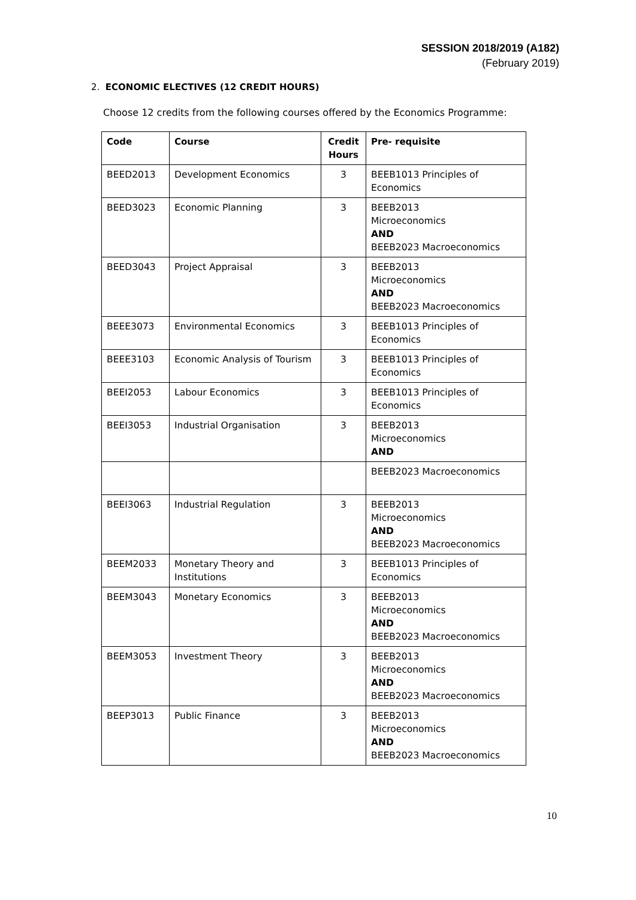SESSION 2018/2019 (A182)
(February 2019)
2. ECONOMIC ELECTIVES (12 CREDIT HOURS)
Choose 12 credits from the following courses offered by the Economics Programme:
| Code | Course | Credit Hours | Pre- requisite |
| --- | --- | --- | --- |
| BEED2013 | Development Economics | 3 | BEEB1013 Principles of Economics |
| BEED3023 | Economic Planning | 3 | BEEB2013 Microeconomics AND BEEB2023 Macroeconomics |
| BEED3043 | Project Appraisal | 3 | BEEB2013 Microeconomics AND BEEB2023 Macroeconomics |
| BEEE3073 | Environmental Economics | 3 | BEEB1013 Principles of Economics |
| BEEE3103 | Economic Analysis of Tourism | 3 | BEEB1013 Principles of Economics |
| BEEI2053 | Labour Economics | 3 | BEEB1013 Principles of Economics |
| BEEI3053 | Industrial Organisation | 3 | BEEB2013 Microeconomics AND |
| | | | BEEB2023 Macroeconomics |
| BEEI3063 | Industrial Regulation | 3 | BEEB2013 Microeconomics AND BEEB2023 Macroeconomics |
| BEEM2033 | Monetary Theory and Institutions | 3 | BEEB1013 Principles of Economics |
| BEEM3043 | Monetary Economics | 3 | BEEB2013 Microeconomics AND BEEB2023 Macroeconomics |
| BEEM3053 | Investment Theory | 3 | BEEB2013 Microeconomics AND BEEB2023 Macroeconomics |
| BEEP3013 | Public Finance | 3 | BEEB2013 Microeconomics AND BEEB2023 Macroeconomics |
10